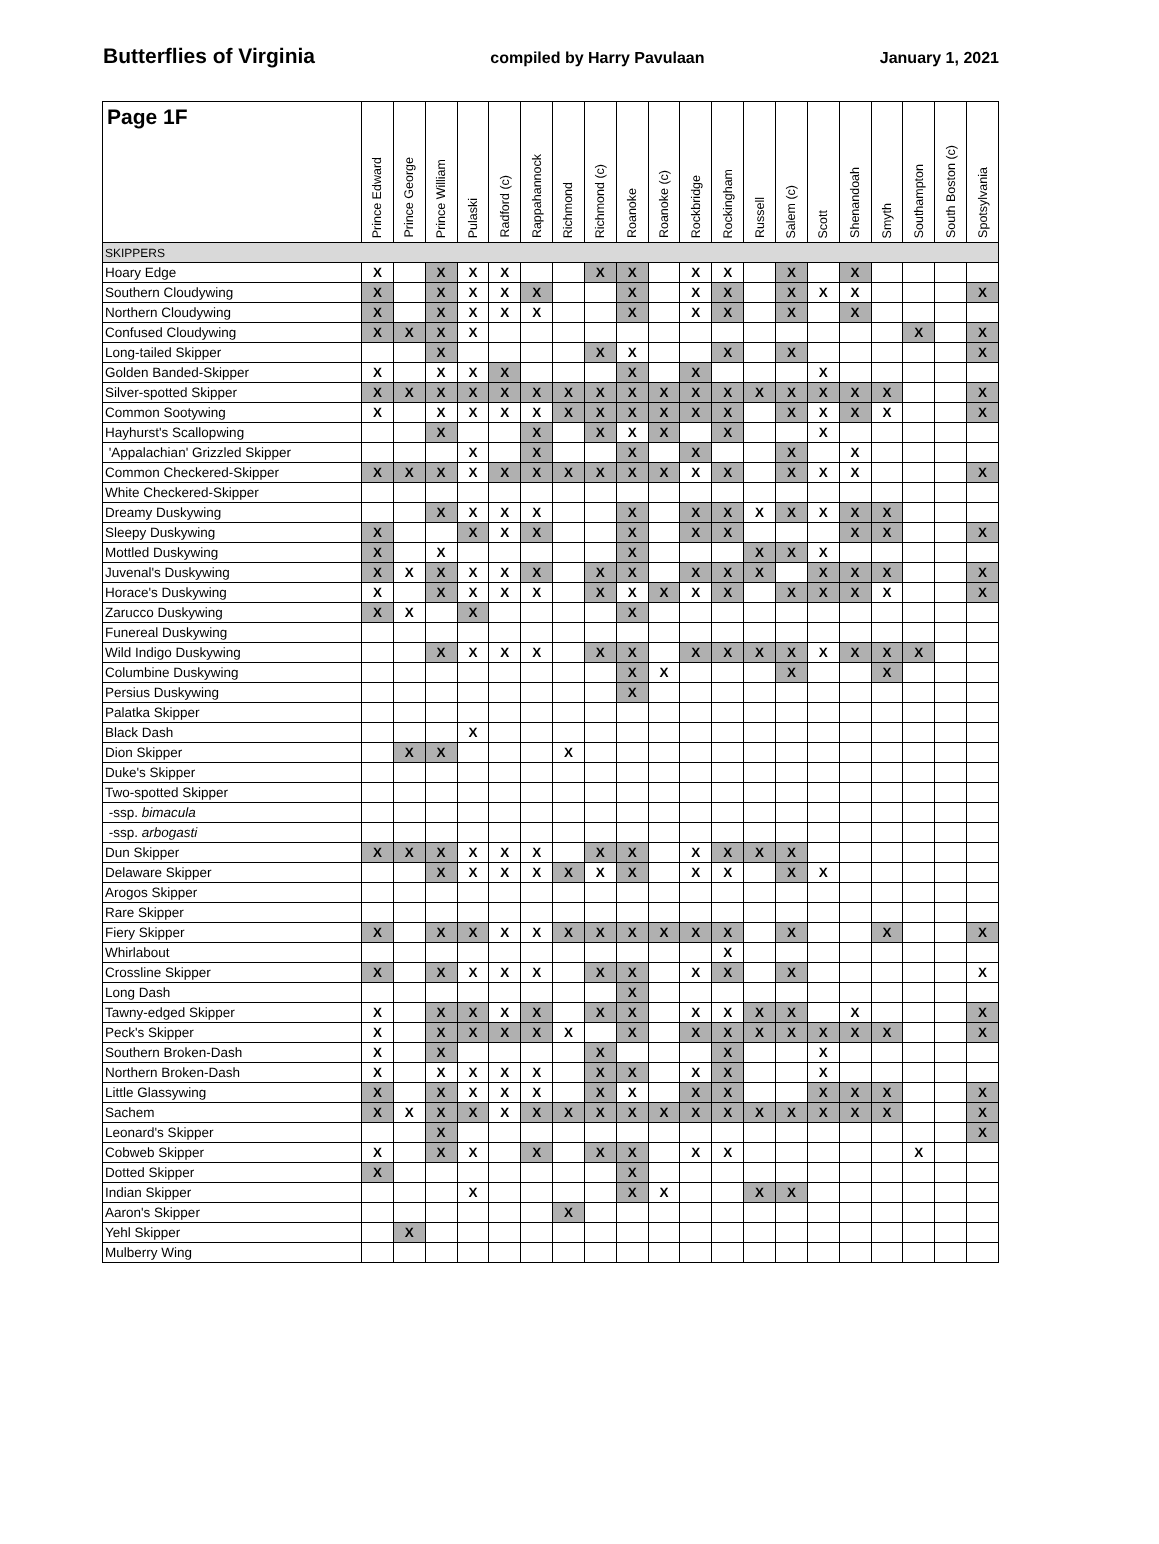Butterflies of Virginia compiled by Harry Pavulaan January 1, 2021
| Page 1F | Prince Edward | Prince George | Prince William | Pulaski | Radford (c) | Rappahannock | Richmond | Richmond (c) | Roanoke | Roanoke (c) | Rockbridge | Rockingham | Russell | Salem (c) | Scott | Shenandoah | Smyth | Southampton | South Boston (c) | Spotsylvania |
| --- | --- | --- | --- | --- | --- | --- | --- | --- | --- | --- | --- | --- | --- | --- | --- | --- | --- | --- | --- | --- |
| SKIPPERS | | | | | | | | | | | | | | | | | | | | |
| Hoary Edge | X | | X | X | X | | | X | X | | X | X | | X | | X | | | | |
| Southern Cloudywing | X | | X | X | X | X | | | X | | X | X | | X | X | X | | | | X |
| Northern Cloudywing | X | | X | X | X | X | | | X | | X | X | | X | | X | | | | |
| Confused Cloudywing | X | X | X | X | | | | | | | | | | | | | | X | | X |
| Long-tailed Skipper | | | X | | | | | X | X | | | X | | X | | | | | | X |
| Golden Banded-Skipper | X | | X | X | X | | | | X | | X | | | | X | | | | | |
| Silver-spotted Skipper | X | X | X | X | X | X | X | X | X | X | X | X | X | X | X | X | X | | | X |
| Common Sootywing | X | | X | X | X | X | X | X | X | X | X | X | | X | X | X | X | | | X |
| Hayhurst's Scallopwing | | | X | | | X | | X | X | X | | X | | | X | | | | | |
| 'Appalachian' Grizzled Skipper | | | | X | | X | | | X | | X | | | X | | X | | | | |
| Common Checkered-Skipper | X | X | X | X | X | X | X | X | X | X | X | X | | X | X | X | | | | X |
| White Checkered-Skipper | | | | | | | | | | | | | | | | | | | | |
| Dreamy Duskywing | | | X | X | X | X | | | X | | X | X | X | X | X | X | X | | | |
| Sleepy Duskywing | X | | | X | X | X | | | X | | X | X | | | | X | X | | | X |
| Mottled Duskywing | X | | X | | | | | | X | | | | X | X | X | | | | | |
| Juvenal's Duskywing | X | X | X | X | X | X | | X | X | | X | X | X | | X | X | X | | | X |
| Horace's Duskywing | X | | X | X | X | X | | X | X | X | X | X | | X | X | X | X | | | X |
| Zarucco Duskywing | X | X | | X | | | | | X | | | | | | | | | | | |
| Funereal Duskywing | | | | | | | | | | | | | | | | | | | | |
| Wild Indigo Duskywing | | | X | X | X | X | | X | X | | X | X | X | X | X | X | X | X | | |
| Columbine Duskywing | | | | | | | | | X | X | | | | X | | | X | | | |
| Persius Duskywing | | | | | | | | | X | | | | | | | | | | | |
| Palatka Skipper | | | | | | | | | | | | | | | | | | | | |
| Black Dash | | | | X | | | | | | | | | | | | | | | | |
| Dion Skipper | | X | X | | | | X | | | | | | | | | | | | | |
| Duke's Skipper | | | | | | | | | | | | | | | | | | | | |
| Two-spotted Skipper | | | | | | | | | | | | | | | | | | | | |
| -ssp. bimacula | | | | | | | | | | | | | | | | | | | | |
| -ssp. arbogasti | | | | | | | | | | | | | | | | | | | | |
| Dun Skipper | X | X | X | X | X | X | | X | X | | X | X | X | X | | | | | | |
| Delaware Skipper | | | X | X | X | X | X | X | X | | X | X | | X | X | | | | | |
| Arogos Skipper | | | | | | | | | | | | | | | | | | | | |
| Rare Skipper | | | | | | | | | | | | | | | | | | | | |
| Fiery Skipper | X | | X | X | X | X | X | X | X | X | X | X | | X | | | X | | | X |
| Whirlabout | | | | | | | | | | | | X | | | | | | | | |
| Crossline Skipper | X | | X | X | X | X | | X | X | | X | X | | X | | | | | | X |
| Long Dash | | | | | | | | | X | | | | | | | | | | | |
| Tawny-edged Skipper | X | | X | X | X | X | | X | X | | X | X | X | X | | X | | | | X |
| Peck's Skipper | X | | X | X | X | X | X | | X | | X | X | X | X | X | X | X | | | X |
| Southern Broken-Dash | X | | X | | | | | X | | | | X | | | X | | | | | |
| Northern Broken-Dash | X | | X | X | X | X | | X | X | | X | X | | | X | | | | | |
| Little Glassywing | X | | X | X | X | X | | X | X | | X | X | | | X | X | X | | | X |
| Sachem | X | X | X | X | X | X | X | X | X | X | X | X | X | X | X | X | X | | | X |
| Leonard's Skipper | | | X | | | | | | | | | | | | | | | | | X |
| Cobweb Skipper | X | | X | X | | X | | X | X | | X | X | | | | | | X | | |
| Dotted Skipper | X | | | | | | | | X | | | | | | | | | | | |
| Indian Skipper | | | | X | | | | | X | X | | | X | X | | | | | | |
| Aaron's Skipper | | | | | | | X | | | | | | | | | | | | | |
| Yehl Skipper | | X | | | | | | | | | | | | | | | | | | |
| Mulberry Wing | | | | | | | | | | | | | | | | | | | | |